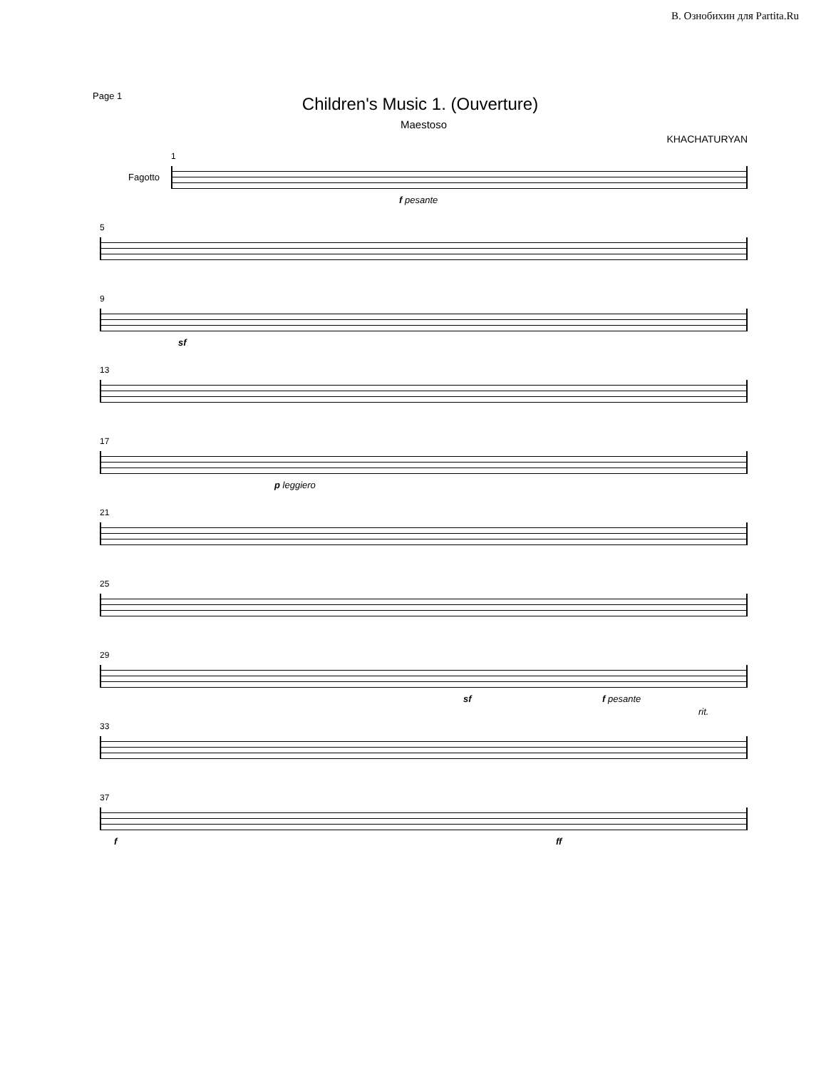В. Ознобихин для Partita.Ru
Page 1
Children's Music 1. (Ouverture)
Maestoso
KHACHATURYAN
Fagotto
1
f pesante
5
9
sf
13
17
p leggiero
21
25
29
sf f pesante
33
rit.
37
f ff